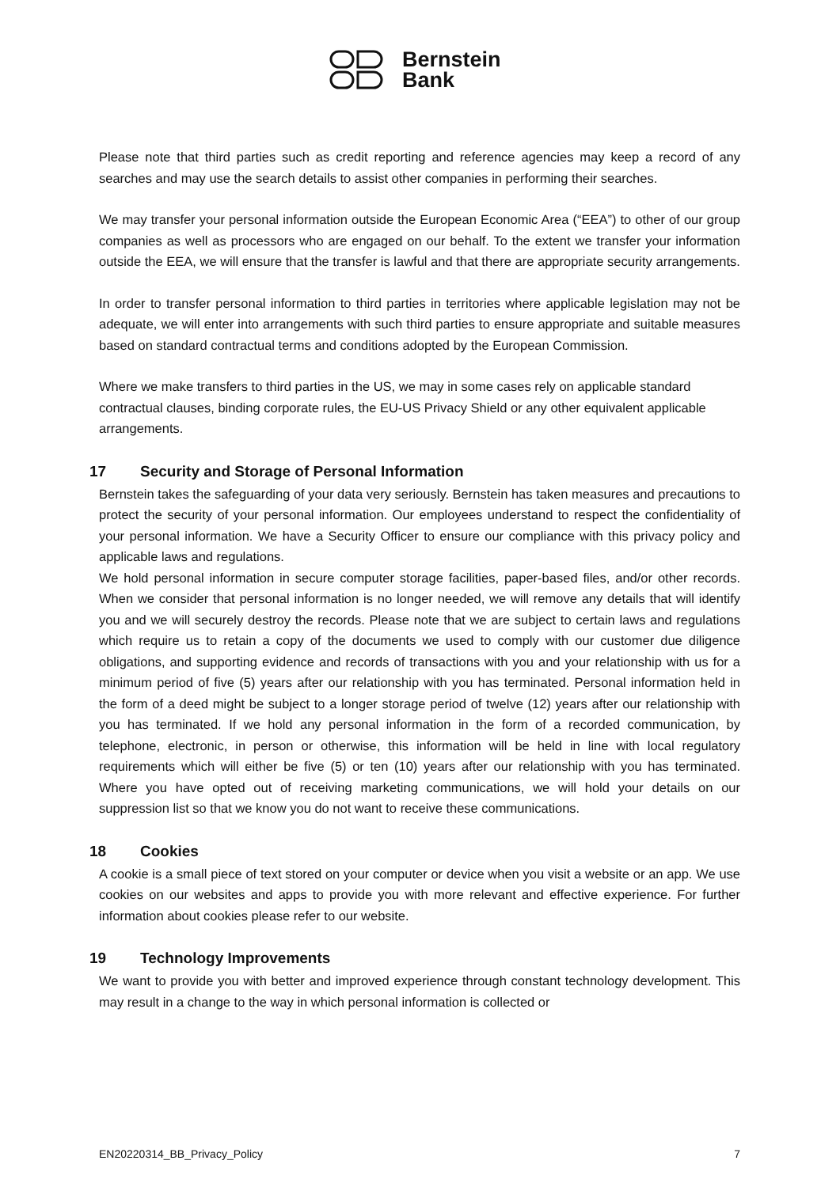Bernstein
Bank
Please note that third parties such as credit reporting and reference agencies may keep a record of any searches and may use the search details to assist other companies in performing their searches.
We may transfer your personal information outside the European Economic Area (“EEA”) to other of our group companies as well as processors who are engaged on our behalf. To the extent we transfer your information outside the EEA, we will ensure that the transfer is lawful and that there are appropriate security arrangements.
In order to transfer personal information to third parties in territories where applicable legislation may not be adequate, we will enter into arrangements with such third parties to ensure appropriate and suitable measures based on standard contractual terms and conditions adopted by the European Commission.
Where we make transfers to third parties in the US, we may in some cases rely on applicable standard contractual clauses, binding corporate rules, the EU-US Privacy Shield or any other equivalent applicable arrangements.
17 Security and Storage of Personal Information
Bernstein takes the safeguarding of your data very seriously. Bernstein has taken measures and precautions to protect the security of your personal information. Our employees understand to respect the confidentiality of your personal information. We have a Security Officer to ensure our compliance with this privacy policy and applicable laws and regulations.
We hold personal information in secure computer storage facilities, paper-based files, and/or other records. When we consider that personal information is no longer needed, we will remove any details that will identify you and we will securely destroy the records. Please note that we are subject to certain laws and regulations which require us to retain a copy of the documents we used to comply with our customer due diligence obligations, and supporting evidence and records of transactions with you and your relationship with us for a minimum period of five (5) years after our relationship with you has terminated. Personal information held in the form of a deed might be subject to a longer storage period of twelve (12) years after our relationship with you has terminated. If we hold any personal information in the form of a recorded communication, by telephone, electronic, in person or otherwise, this information will be held in line with local regulatory requirements which will either be five (5) or ten (10) years after our relationship with you has terminated. Where you have opted out of receiving marketing communications, we will hold your details on our suppression list so that we know you do not want to receive these communications.
18 Cookies
A cookie is a small piece of text stored on your computer or device when you visit a website or an app. We use cookies on our websites and apps to provide you with more relevant and effective experience. For further information about cookies please refer to our website.
19 Technology Improvements
We want to provide you with better and improved experience through constant technology development. This may result in a change to the way in which personal information is collected or
EN20220314_BB_Privacy_Policy 7